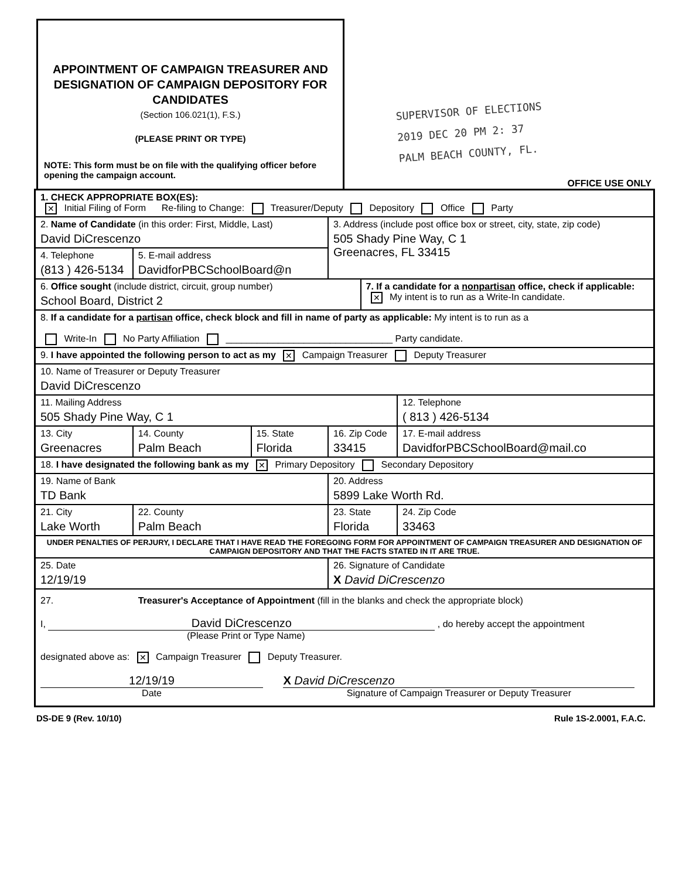APPOINTMENT OF CAMPAIGN TREASURER AND DESIGNATION OF CAMPAIGN DEPOSITORY FOR CANDIDATES
(Section 106.021(1), F.S.)
(PLEASE PRINT OR TYPE)
NOTE: This form must be on file with the qualifying officer before opening the campaign account.
SUPERVISOR OF ELECTIONS
2019 DEC 20 PM 2: 37
PALM BEACH COUNTY, FL.
OFFICE USE ONLY
| 1. CHECK APPROPRIATE BOX(ES): ✕ Initial Filing of Form Re-filing to Change: Treasurer/Deputy Depository Office Party | | | | | | |
| 2. Name of Candidate (in this order: First, Middle, Last) David DiCrescenzo | | | 3. Address (include post office box or street, city, state, zip code) 505 Shady Pine Way, C 1 Greenacres, FL 33415 | | | |
| 4. Telephone (813 ) 426-5134 | 5. E-mail address DavidforPBCSchoolBoard@n | | | | | |
| 6. Office sought (include district, circuit, group number) School Board, District 2 | | | | 7. If a candidate for a nonpartisan office, check if applicable: ✕ My intent is to run as a Write-In candidate. | | |
| 8. If a candidate for a partisan office, check block and fill in name of party as applicable: My intent is to run as a Write-In No Party Affiliation ________________________________ Party candidate. | | | | | | |
| 9. I have appointed the following person to act as my ✕ Campaign Treasurer Deputy Treasurer | | | | | | |
| 10. Name of Treasurer or Deputy Treasurer David DiCrescenzo | | | | | | |
| 11. Mailing Address 505 Shady Pine Way, C 1 | | | | | | 12. Telephone ( 813 ) 426-5134 |
| 13. City Greenacres | 14. County Palm Beach | 15. State Florida | 16. Zip Code 33415 | | 17. E-mail address DavidforPBCSchoolBoard@mail.co | |
| 18. I have designated the following bank as my ✕ Primary Depository Secondary Depository | | | | | | |
| 19. Name of Bank TD Bank | | | 20. Address 5899 Lake Worth Rd. | | | |
| 21. City Lake Worth | 22. County Palm Beach | | 23. State Florida | | | 24. Zip Code 33463 |
| UNDER PENALTIES OF PERJURY, I DECLARE THAT I HAVE READ THE FOREGOING FORM FOR APPOINTMENT OF CAMPAIGN TREASURER AND DESIGNATION OF CAMPAIGN DEPOSITORY AND THAT THE FACTS STATED IN IT ARE TRUE. | | | | | | |
| 25. Date 12/19/19 | | | 26. Signature of Candidate X David DiCrescenzo | | | |
| 27. Treasurer's Acceptance of Appointment (fill in the blanks and check the appropriate block) I, David DiCrescenzo , do hereby accept the appointment (Please Print or Type Name) designated above as: ✕ Campaign Treasurer Deputy Treasurer. 12/19/19 Date X David DiCrescenzo Signature of Campaign Treasurer or Deputy Treasurer | | | | | | |
DS-DE 9 (Rev. 10/10) Rule 1S-2.0001, F.A.C.